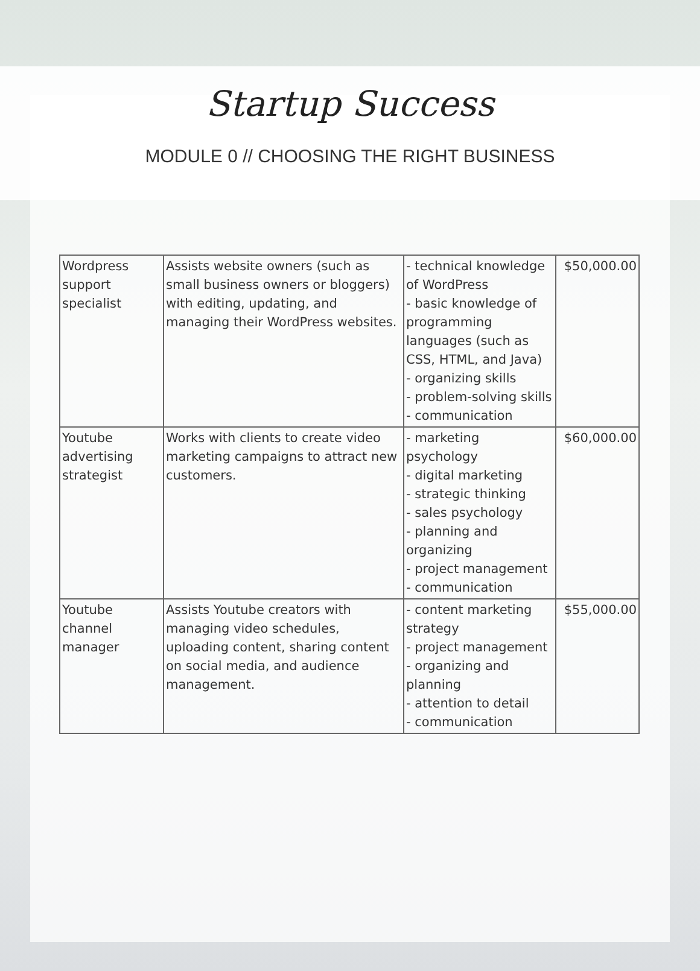Startup Success
MODULE 0 // CHOOSING THE RIGHT BUSINESS
| Wordpress support specialist | Assists website owners (such as small business owners or bloggers) with editing, updating, and managing their WordPress websites. | - technical knowledge of WordPress - basic knowledge of programming languages (such as CSS, HTML, and Java) - organizing skills - problem-solving skills - communication | $50,000.00 |
| Youtube advertising strategist | Works with clients to create video marketing campaigns to attract new customers. | - marketing psychology - digital marketing - strategic thinking - sales psychology - planning and organizing - project management - communication | $60,000.00 |
| Youtube channel manager | Assists Youtube creators with managing video schedules, uploading content, sharing content on social media, and audience management. | - content marketing strategy - project management - organizing and planning - attention to detail - communication | $55,000.00 |